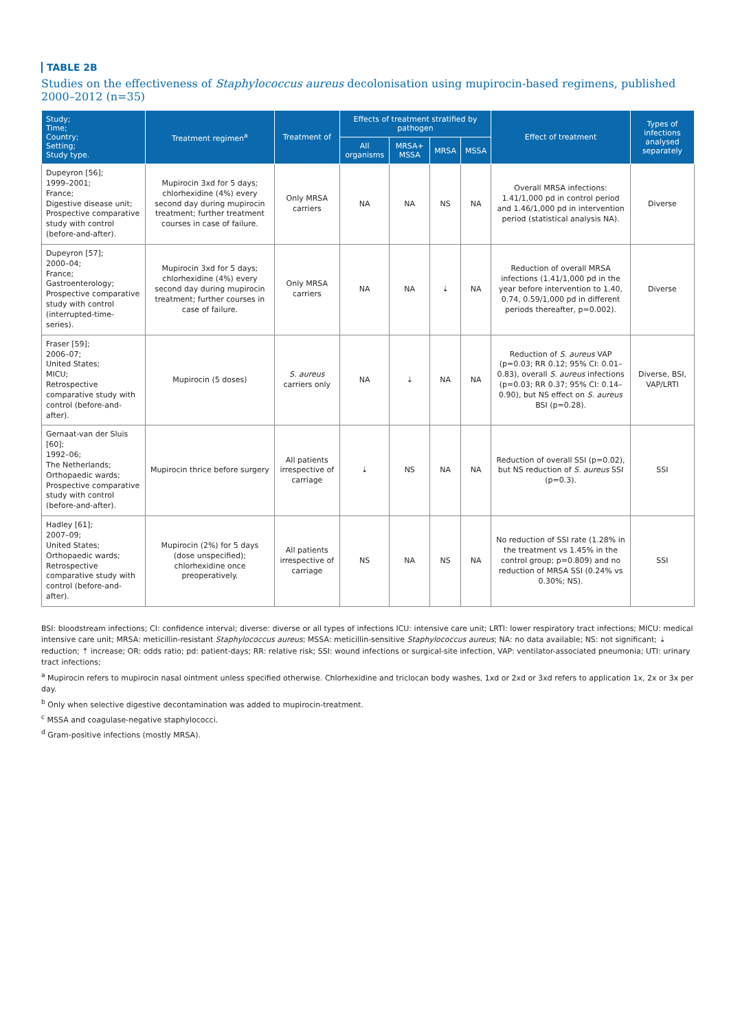TABLE 2B
Studies on the effectiveness of Staphylococcus aureus decolonisation using mupirocin-based regimens, published 2000–2012 (n=35)
| Study; Time; Country; Setting; Study type. | Treatment regimen<sup>a</sup> | Treatment of | Effects of treatment stratified by pathogen | | | | Effect of treatment | Types of infections analysed separately |
| --- | --- | --- | --- | --- | --- | --- | --- | --- |
| | | | All organisms | MRSA+ MSSA | MRSA | MSSA | | |
| Dupeyron [56]; 1999–2001; France; Digestive disease unit; Prospective comparative study with control (before-and-after). | Mupirocin 3xd for 5 days; chlorhexidine (4%) every second day during mupirocin treatment; further treatment courses in case of failure. | Only MRSA carriers | NA | NA | NS | NA | Overall MRSA infections: 1.41/1,000 pd in control period and 1.46/1,000 pd in intervention period (statistical analysis NA). | Diverse |
| Dupeyron [57]; 2000–04; France; Gastroenterology; Prospective comparative study with control (interrupted-time-series). | Mupirocin 3xd for 5 days; chlorhexidine (4%) every second day during mupirocin treatment; further courses in case of failure. | Only MRSA carriers | NA | NA | ⇣ | NA | Reduction of overall MRSA infections (1.41/1,000 pd in the year before intervention to 1.40, 0.74, 0.59/1,000 pd in different periods thereafter, p=0.002). | Diverse |
| Fraser [59]; 2006–07; United States; MICU; Retrospective comparative study with control (before-and-after). | Mupirocin (5 doses) | S. aureus carriers only | NA | ⇣ | NA | NA | Reduction of S. aureus VAP (p=0.03; RR 0.12; 95% CI: 0.01–0.83), overall S. aureus infections (p=0.03; RR 0.37; 95% CI: 0.14–0.90), but NS effect on S. aureus BSI (p=0.28). | Diverse, BSI, VAP/LRTI |
| Gernaat-van der Sluis [60]; 1992–06; The Netherlands; Orthopaedic wards; Prospective comparative study with control (before-and-after). | Mupirocin thrice before surgery | All patients irrespective of carriage | ⇣ | NS | NA | NA | Reduction of overall SSI (p=0.02), but NS reduction of S. aureus SSI (p=0.3). | SSI |
| Hadley [61]; 2007–09; United States; Orthopaedic wards; Retrospective comparative study with control (before-and-after). | Mupirocin (2%) for 5 days (dose unspecified); chlorhexidine once preoperatively. | All patients irrespective of carriage | NS | NA | NS | NA | No reduction of SSI rate (1.28% in the treatment vs 1.45% in the control group; p=0.809) and no reduction of MRSA SSI (0.24% vs 0.30%; NS). | SSI |
BSI: bloodstream infections; CI: confidence interval; diverse: diverse or all types of infections ICU: intensive care unit; LRTI: lower respiratory tract infections; MICU: medical intensive care unit; MRSA: meticillin-resistant Staphylococcus aureus; MSSA: meticillin-sensitive Staphylococcus aureus; NA: no data available; NS: not significant; ⇣ reduction; ⇡ increase; OR: odds ratio; pd: patient-days; RR: relative risk; SSI: wound infections or surgical-site infection, VAP: ventilator-associated pneumonia; UTI: urinary tract infections;
<sup>a</sup> Mupirocin refers to mupirocin nasal ointment unless specified otherwise. Chlorhexidine and triclocan body washes, 1xd or 2xd or 3xd refers to application 1x, 2x or 3x per day.
<sup>b</sup> Only when selective digestive decontamination was added to mupirocin-treatment.
<sup>c</sup> MSSA and coagulase-negative staphylococci.
<sup>d</sup> Gram-positive infections (mostly MRSA).